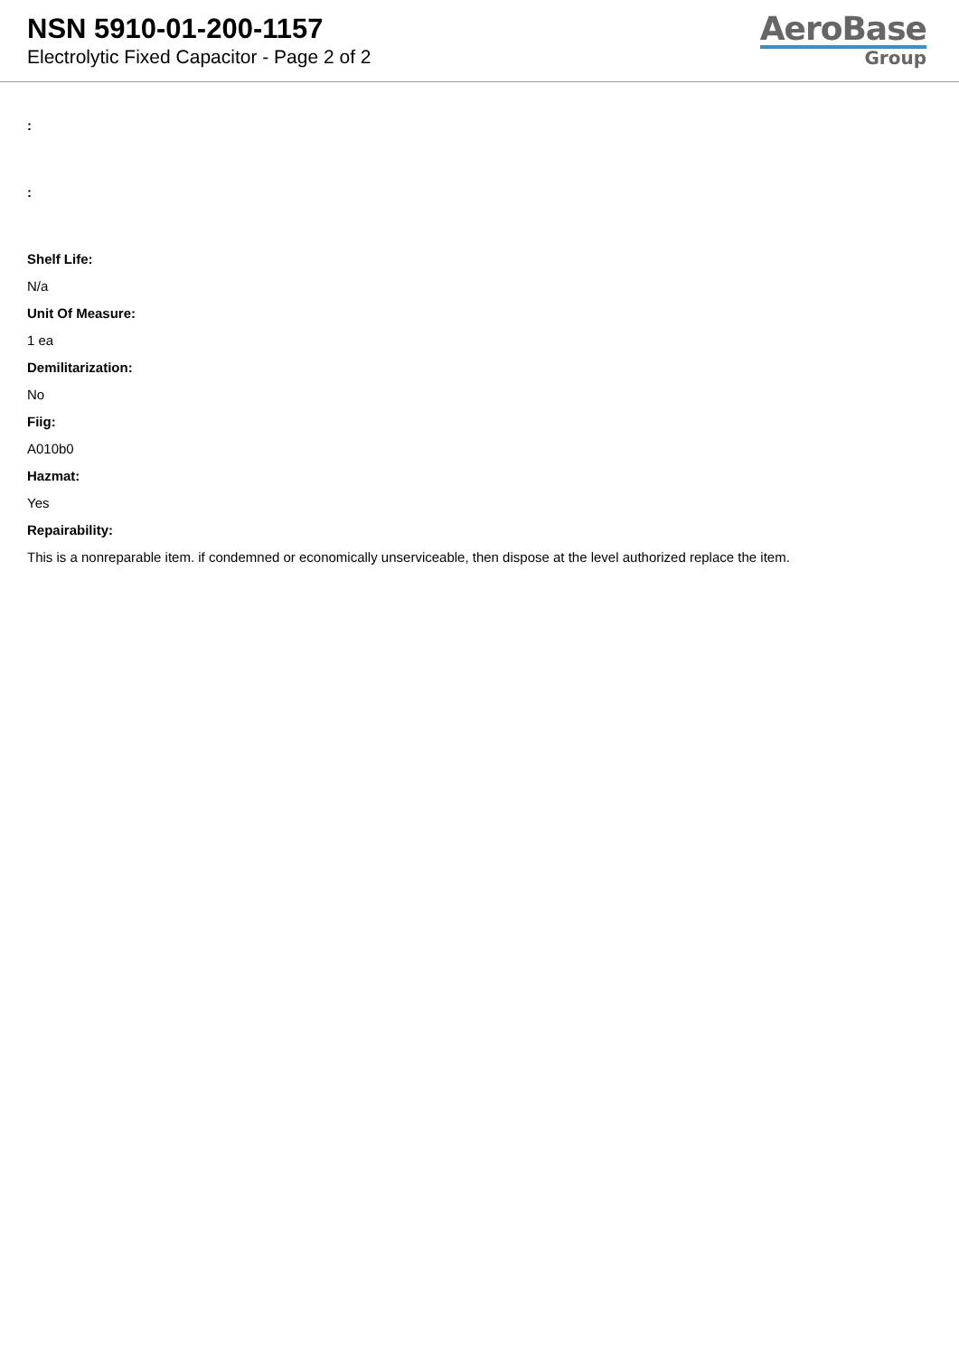NSN 5910-01-200-1157
Electrolytic Fixed Capacitor - Page 2 of 2
AeroBase
Group
:
:
Shelf Life:
N/a
Unit Of Measure:
1 ea
Demilitarization:
No
Fiig:
A010b0
Hazmat:
Yes
Repairability:
This is a nonreparable item. if condemned or economically unserviceable, then dispose at the level authorized replace the item.